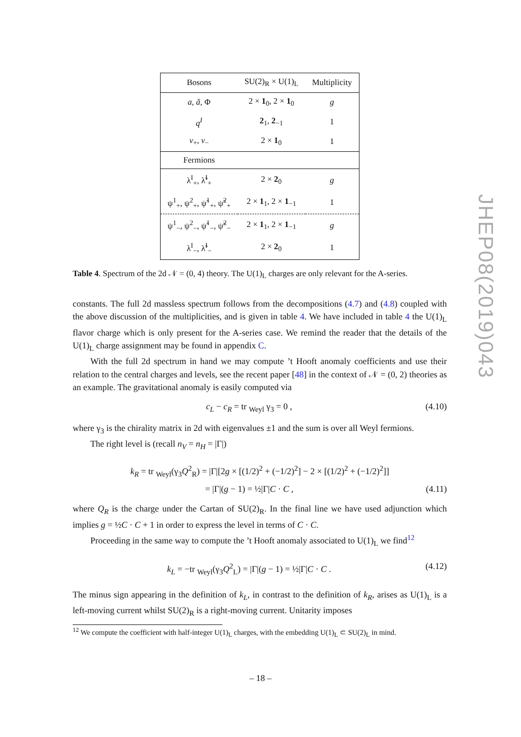| Bosons | SU(2)<sub>R</sub> × U(1)<sub>L</sub> | Multiplicity |
| --- | --- | --- |
| a , ã , Φ | 2 × 1<sub>0</sub>, 2 × 1<sub>0</sub> | g |
| q<sup>I</sup> | 2<sub>1</sub>, 2<sub>−1</sub> | 1 |
| v<sub>+</sub>, v<sub>−</sub> | 2 × 1<sub>0</sub> | 1 |
| Fermions | | |
| λ<sup>I</sup><sub>+</sub>, λ̃<sup>I</sup><sub>+</sub> | 2 × 2<sub>0</sub> | g |
| ψ<sup>1</sup><sub>+</sub>, ψ<sup>2</sup><sub>+</sub>, ψ̃<sup>1</sup><sub>+</sub>, ψ̃<sup>2</sup><sub>+</sub> | 2 × 1<sub>1</sub>, 2 × 1<sub>−1</sub> | 1 |
| ψ<sup>1</sup><sub>−</sub>, ψ<sup>2</sup><sub>−</sub>, ψ̃<sup>1</sup><sub>−</sub>, ψ̃<sup>2</sup><sub>−</sub> | 2 × 1<sub>1</sub>, 2 × 1<sub>−1</sub> | g |
| λ<sup>I</sup><sub>−</sub>, λ̃<sup>I</sup><sub>−</sub> | 2 × 2<sub>0</sub> | 1 |
Table 4. Spectrum of the 2d 𝒩 = (0, 4) theory. The U(1)<sub>L</sub> charges are only relevant for the A-series.
constants. The full 2d massless spectrum follows from the decompositions (4.7) and (4.8) coupled with the above discussion of the multiplicities, and is given in table 4. We have included in table 4 the U(1)<sub>L</sub> flavor charge which is only present for the A-series case. We remind the reader that the details of the U(1)<sub>L</sub> charge assignment may be found in appendix C.
With the full 2d spectrum in hand we may compute ’t Hooft anomaly coefficients and use their relation to the central charges and levels, see the recent paper [48] in the context of 𝒩 = (0, 2) theories as an example. The gravitational anomaly is easily computed via
c<sub>L</sub> − c<sub>R</sub> = tr <sub>Weyl</sub> γ<sub>3</sub> = 0 , (4.10)
where γ<sub>3</sub> is the chirality matrix in 2d with eigenvalues ±1 and the sum is over all Weyl fermions.
The right level is (recall n<sub>V</sub> = n<sub>H</sub> = |Γ|)
k<sub>R</sub> = tr <sub>Weyl</sub>(γ<sub>3</sub>Q<sup>2</sup><sub>R</sub>) = |Γ|[2g × [(1/2)<sup>2</sup> + (−1/2)<sup>2</sup>] − 2 × [(1/2)<sup>2</sup> + (−1/2)<sup>2</sup>]]
= |Γ|(g − 1) = ½|Γ|C · C , (4.11)
where Q<sub>R</sub> is the charge under the Cartan of SU(2)<sub>R</sub>. In the final line we have used adjunction which implies g = ½C · C + 1 in order to express the level in terms of C · C.
Proceeding in the same way to compute the ’t Hooft anomaly associated to U(1)<sub>L</sub> we find<sup>12</sup>
k<sub>L</sub> = −tr <sub>Weyl</sub>(γ<sub>3</sub>Q<sup>2</sup><sub>L</sub>) = |Γ|(g − 1) = ½|Γ|C · C . (4.12)
The minus sign appearing in the definition of k<sub>L</sub>, in contrast to the definition of k<sub>R</sub>, arises as U(1)<sub>L</sub> is a left-moving current whilst SU(2)<sub>R</sub> is a right-moving current. Unitarity imposes
<sup>12</sup> We compute the coefficient with half-integer U(1)<sub>L</sub> charges, with the embedding U(1)<sub>L</sub> ⊂ SU(2)<sub>L</sub> in mind.
– 18 –
JHEP08(2019)043